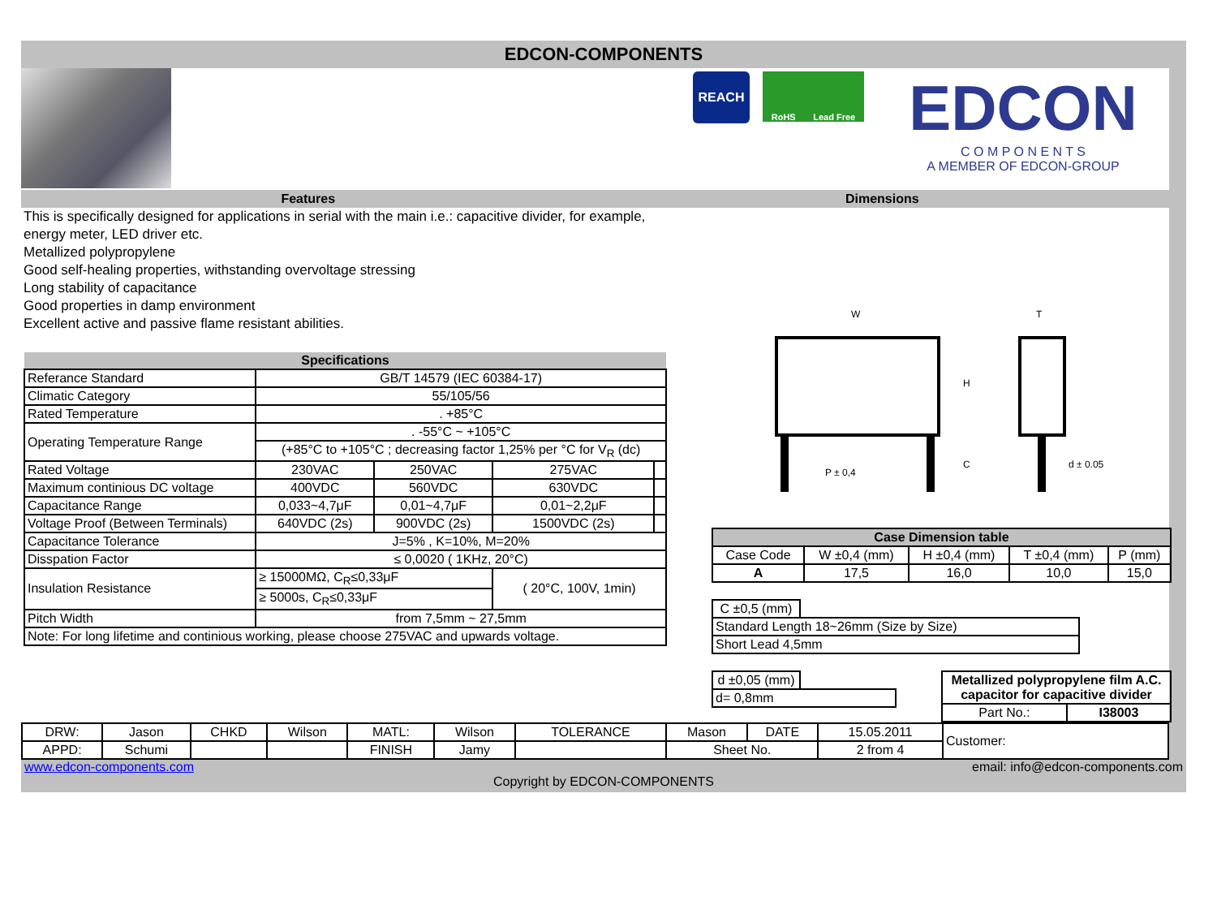EDCON-COMPONENTS
REACH
RoHS Lead Free
EDCON
C O M P O N E N T S
A MEMBER OF EDCON-GROUP
Features Dimensions
This is specifically designed for applications in serial with the main i.e.: capacitive divider, for example, energy meter, LED driver etc.
Metallized polypropylene
Good self-healing properties, withstanding overvoltage stressing
Long stability of capacitance
Good properties in damp environment
Excellent active and passive flame resistant abilities.
| Specifications | | | | |
| --- | --- | --- | --- | --- |
| Referance Standard | GB/T 14579 (IEC 60384-17) | | | |
| Climatic Category | 55/105/56 | | | |
| Rated Temperature | . +85°C | | | |
| Operating Temperature Range | . -55°C ~ +105°C | | | |
| | (+85°C to +105°C ; decreasing factor 1,25% per °C for V<sub>R</sub> (dc) | | | |
| Rated Voltage | 230VAC | 250VAC | 275VAC | |
| Maximum continious DC voltage | 400VDC | 560VDC | 630VDC | |
| Capacitance Range | 0,033~4,7μF | 0,01~4,7μF | 0,01~2,2μF | |
| Voltage Proof (Between Terminals) | 640VDC (2s) | 900VDC (2s) | 1500VDC (2s) | |
| Capacitance Tolerance | J=5% , K=10%, M=20% | | | |
| Disspation Factor | ≤ 0,0020 ( 1KHz, 20°C) | | | |
| Insulation Resistance | ≥ 15000MΩ, C<sub>R</sub>≤0,33μF | | ( 20°C, 100V, 1min) | |
| | ≥ 5000s, C<sub>R</sub>≤0,33μF | | | |
| Pitch Width | from 7,5mm ~ 27,5mm | | | |
| Note: For long lifetime and continious working, please choose 275VAC and upwards voltage. | | | | |
W
H
C
P ± 0,4
T
d ± 0.05
| Case Dimension table | | | | |
| --- | --- | --- | --- | --- |
| Case Code | W ±0,4 (mm) | H ±0,4 (mm) | T ±0,4 (mm) | P (mm) |
| A | 17,5 | 16,0 | 10,0 | 15,0 |
| C ±0,5 (mm) | |
| Standard Length 18~26mm (Size by Size) | |
| Short Lead 4,5mm | |
| d ±0,05 (mm) | |
| d= 0,8mm | |
| Metallized polypropylene film A.C. capacitor for capacitive divider | |
| Part No.: | I38003 |
| DRW: | Jason | CHKD | Wilson | MATL: | Wilson | TOLERANCE | Mason | DATE | 15.05.2011 | Customer: |
| APPD: | Schumi | | | FINISH | Jamy | | Sheet No. | | 2 from 4 | |
www.edcon-components.com email: info@edcon-components.com
Copyright by EDCON-COMPONENTS